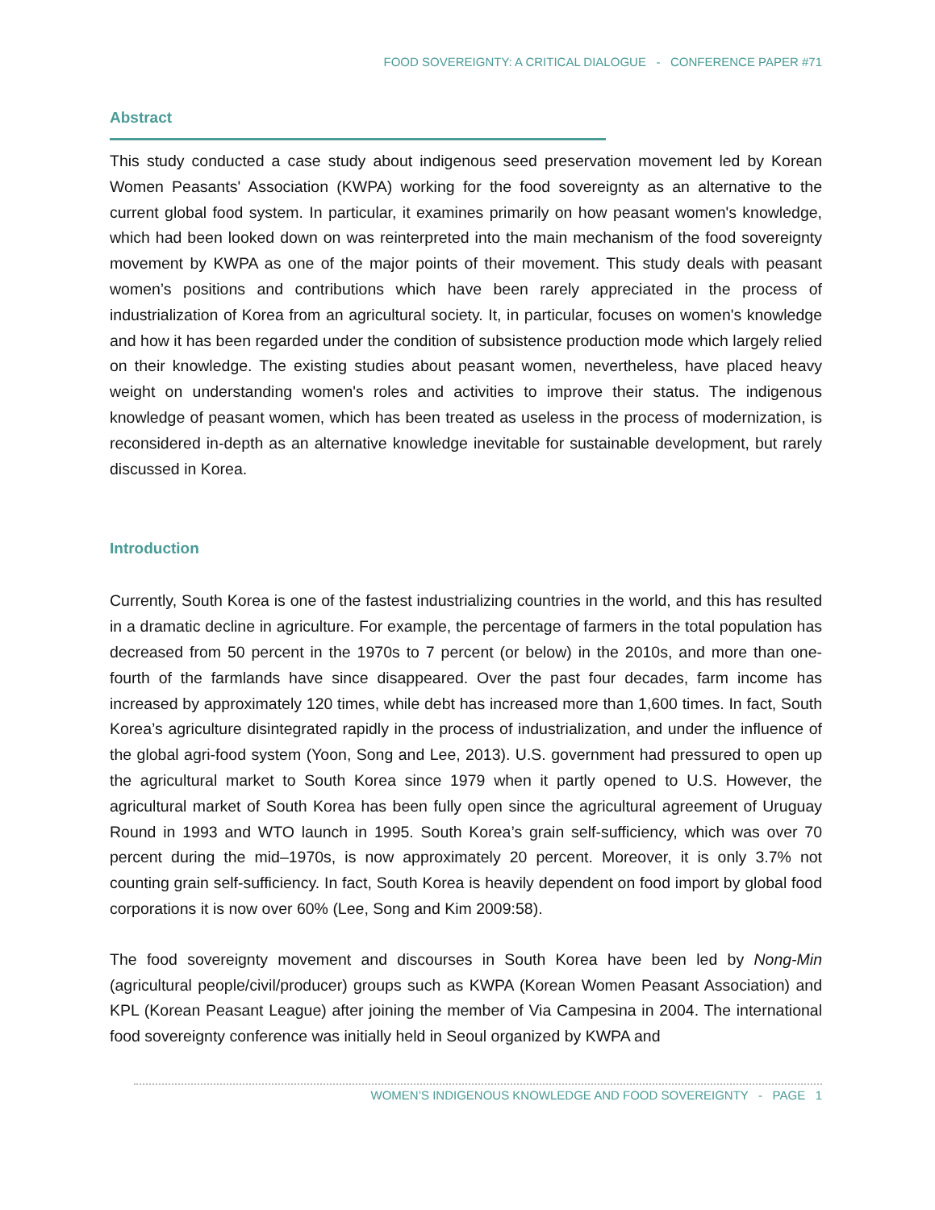FOOD SOVEREIGNTY: A CRITICAL DIALOGUE - CONFERENCE PAPER #71
Abstract
This study conducted a case study about indigenous seed preservation movement led by Korean Women Peasants' Association (KWPA) working for the food sovereignty as an alternative to the current global food system. In particular, it examines primarily on how peasant women's knowledge, which had been looked down on was reinterpreted into the main mechanism of the food sovereignty movement by KWPA as one of the major points of their movement. This study deals with peasant women’s positions and contributions which have been rarely appreciated in the process of industrialization of Korea from an agricultural society. It, in particular, focuses on women's knowledge and how it has been regarded under the condition of subsistence production mode which largely relied on their knowledge. The existing studies about peasant women, nevertheless, have placed heavy weight on understanding women's roles and activities to improve their status. The indigenous knowledge of peasant women, which has been treated as useless in the process of modernization, is reconsidered in-depth as an alternative knowledge inevitable for sustainable development, but rarely discussed in Korea.
Introduction
Currently, South Korea is one of the fastest industrializing countries in the world, and this has resulted in a dramatic decline in agriculture. For example, the percentage of farmers in the total population has decreased from 50 percent in the 1970s to 7 percent (or below) in the 2010s, and more than one-fourth of the farmlands have since disappeared. Over the past four decades, farm income has increased by approximately 120 times, while debt has increased more than 1,600 times. In fact, South Korea’s agriculture disintegrated rapidly in the process of industrialization, and under the influence of the global agri-food system (Yoon, Song and Lee, 2013). U.S. government had pressured to open up the agricultural market to South Korea since 1979 when it partly opened to U.S. However, the agricultural market of South Korea has been fully open since the agricultural agreement of Uruguay Round in 1993 and WTO launch in 1995. South Korea’s grain self-sufficiency, which was over 70 percent during the mid–1970s, is now approximately 20 percent. Moreover, it is only 3.7% not counting grain self-sufficiency. In fact, South Korea is heavily dependent on food import by global food corporations it is now over 60% (Lee, Song and Kim 2009:58).
The food sovereignty movement and discourses in South Korea have been led by Nong-Min (agricultural people/civil/producer) groups such as KWPA (Korean Women Peasant Association) and KPL (Korean Peasant League) after joining the member of Via Campesina in 2004. The international food sovereignty conference was initially held in Seoul organized by KWPA and
WOMEN’S INDIGENOUS KNOWLEDGE AND FOOD SOVEREIGNTY - PAGE 1